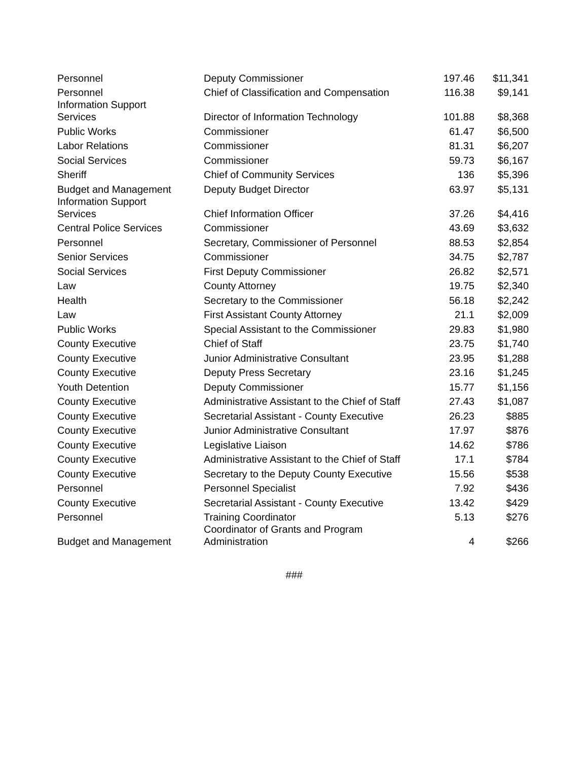| Personnel | Deputy Commissioner | 197.46 | $11,341 |
| Personnel | Chief of Classification and Compensation | 116.38 | $9,141 |
| Information Support Services | Director of Information Technology | 101.88 | $8,368 |
| Public Works | Commissioner | 61.47 | $6,500 |
| Labor Relations | Commissioner | 81.31 | $6,207 |
| Social Services | Commissioner | 59.73 | $6,167 |
| Sheriff | Chief of Community Services | 136 | $5,396 |
| Budget and Management | Deputy Budget Director | 63.97 | $5,131 |
| Information Support Services | Chief Information Officer | 37.26 | $4,416 |
| Central Police Services | Commissioner | 43.69 | $3,632 |
| Personnel | Secretary, Commissioner of Personnel | 88.53 | $2,854 |
| Senior Services | Commissioner | 34.75 | $2,787 |
| Social Services | First Deputy Commissioner | 26.82 | $2,571 |
| Law | County Attorney | 19.75 | $2,340 |
| Health | Secretary to the Commissioner | 56.18 | $2,242 |
| Law | First Assistant County Attorney | 21.1 | $2,009 |
| Public Works | Special Assistant to the Commissioner | 29.83 | $1,980 |
| County Executive | Chief of Staff | 23.75 | $1,740 |
| County Executive | Junior Administrative Consultant | 23.95 | $1,288 |
| County Executive | Deputy Press Secretary | 23.16 | $1,245 |
| Youth Detention | Deputy Commissioner | 15.77 | $1,156 |
| County Executive | Administrative Assistant to the Chief of Staff | 27.43 | $1,087 |
| County Executive | Secretarial Assistant - County Executive | 26.23 | $885 |
| County Executive | Junior Administrative Consultant | 17.97 | $876 |
| County Executive | Legislative Liaison | 14.62 | $786 |
| County Executive | Administrative Assistant to the Chief of Staff | 17.1 | $784 |
| County Executive | Secretary to the Deputy County Executive | 15.56 | $538 |
| Personnel | Personnel Specialist | 7.92 | $436 |
| County Executive | Secretarial Assistant - County Executive | 13.42 | $429 |
| Personnel | Training Coordinator | 5.13 | $276 |
| Budget and Management | Coordinator of Grants and Program Administration | 4 | $266 |
###